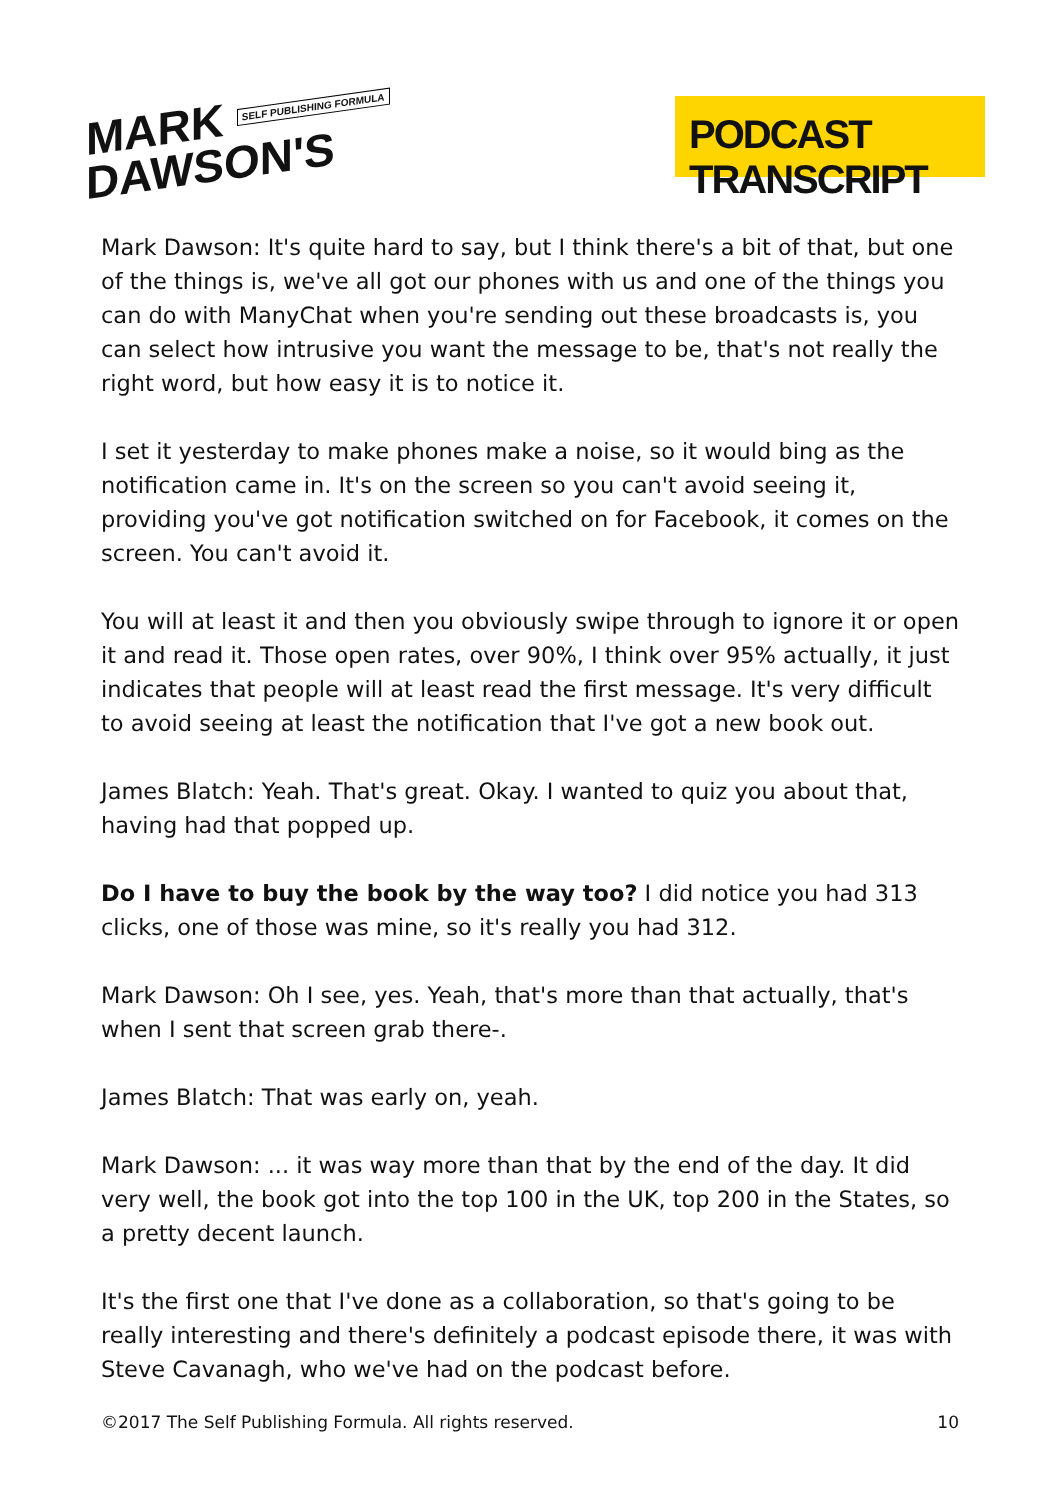MARK SELF PUBLISHING FORMULA
DAWSON'S
PODCAST TRANSCRIPT
Mark Dawson: It's quite hard to say, but I think there's a bit of that, but one of the things is, we've all got our phones with us and one of the things you can do with ManyChat when you're sending out these broadcasts is, you can select how intrusive you want the message to be, that's not really the right word, but how easy it is to notice it.
I set it yesterday to make phones make a noise, so it would bing as the notification came in. It's on the screen so you can't avoid seeing it, providing you've got notification switched on for Facebook, it comes on the screen. You can't avoid it.
You will at least it and then you obviously swipe through to ignore it or open it and read it. Those open rates, over 90%, I think over 95% actually, it just indicates that people will at least read the first message. It's very difficult to avoid seeing at least the notification that I've got a new book out.
James Blatch: Yeah. That's great. Okay. I wanted to quiz you about that, having had that popped up.
Do I have to buy the book by the way too? I did notice you had 313 clicks, one of those was mine, so it's really you had 312.
Mark Dawson: Oh I see, yes. Yeah, that's more than that actually, that's when I sent that screen grab there-.
James Blatch: That was early on, yeah.
Mark Dawson: ... it was way more than that by the end of the day. It did very well, the book got into the top 100 in the UK, top 200 in the States, so a pretty decent launch.
It's the first one that I've done as a collaboration, so that's going to be really interesting and there's definitely a podcast episode there, it was with Steve Cavanagh, who we've had on the podcast before.
©2017 The Self Publishing Formula. All rights reserved. 10